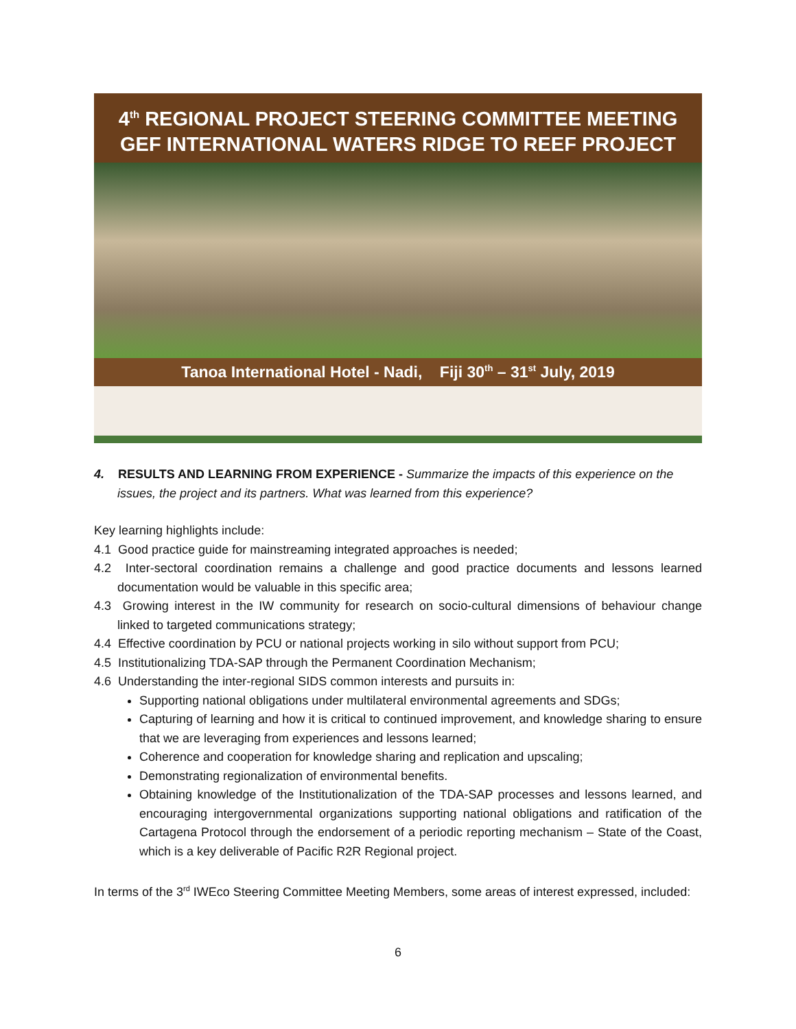4<sup>th</sup> REGIONAL PROJECT STEERING COMMITTEE MEETING
GEF INTERNATIONAL WATERS RIDGE TO REEF PROJECT
Tanoa International Hotel - Nadi, Fiji 30<sup>th</sup> – 31<sup>st</sup> July, 2019
4. RESULTS AND LEARNING FROM EXPERIENCE - Summarize the impacts of this experience on the issues, the project and its partners. What was learned from this experience?
Key learning highlights include:
4.1 Good practice guide for mainstreaming integrated approaches is needed;
4.2 Inter-sectoral coordination remains a challenge and good practice documents and lessons learned documentation would be valuable in this specific area;
4.3 Growing interest in the IW community for research on socio-cultural dimensions of behaviour change linked to targeted communications strategy;
4.4 Effective coordination by PCU or national projects working in silo without support from PCU;
4.5 Institutionalizing TDA-SAP through the Permanent Coordination Mechanism;
4.6 Understanding the inter-regional SIDS common interests and pursuits in:
Supporting national obligations under multilateral environmental agreements and SDGs;
Capturing of learning and how it is critical to continued improvement, and knowledge sharing to ensure that we are leveraging from experiences and lessons learned;
Coherence and cooperation for knowledge sharing and replication and upscaling;
Demonstrating regionalization of environmental benefits.
Obtaining knowledge of the Institutionalization of the TDA-SAP processes and lessons learned, and encouraging intergovernmental organizations supporting national obligations and ratification of the Cartagena Protocol through the endorsement of a periodic reporting mechanism – State of the Coast, which is a key deliverable of Pacific R2R Regional project.
In terms of the 3<sup>rd</sup> IWEco Steering Committee Meeting Members, some areas of interest expressed, included:
6